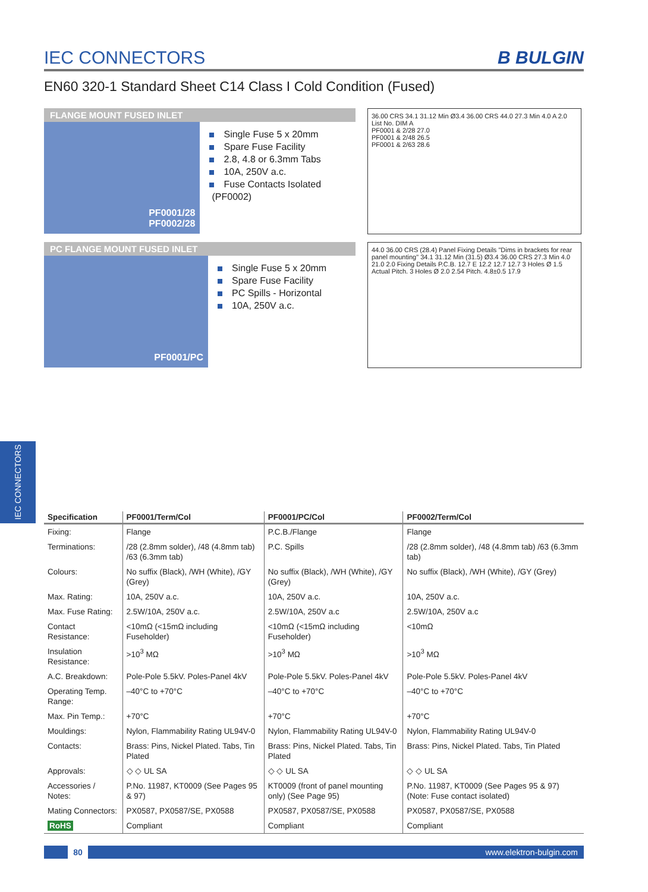IEC CONNECTORS
B BULGIN
EN60 320-1 Standard Sheet C14 Class I Cold Condition (Fused)
FLANGE MOUNT FUSED INLET
PF0001/28
PF0002/28
Single Fuse 5 x 20mm
Spare Fuse Facility
2.8, 4.8 or 6.3mm Tabs
10A, 250V a.c.
Fuse Contacts Isolated (PF0002)
36.00 CRS 34.1 31.12 Min Ø3.4 36.00 CRS 44.0 27.3 Min 4.0 A 2.0
List No. DIM A
PF0001 & 2/28 27.0
PF0001 & 2/48 26.5
PF0001 & 2/63 28.6
PC FLANGE MOUNT FUSED INLET
PF0001/PC
Single Fuse 5 x 20mm
Spare Fuse Facility
PC Spills - Horizontal
10A, 250V a.c.
44.0 36.00 CRS (28.4) Panel Fixing Details "Dims in brackets for rear panel mounting" 34.1 31.12 Min (31.5) Ø3.4 36.00 CRS 27.3 Min 4.0 21.0 2.0 Fixing Details P.C.B. 12.7 E 12.2 12.7 12.7 3 Holes Ø 1.5 Actual Pitch. 3 Holes Ø 2.0 2.54 Pitch. 4.8±0.5 17.9
IEC CONNECTORS
| Specification | PF0001/Term/Col | PF0001/PC/Col | PF0002/Term/Col |
| --- | --- | --- | --- |
| Fixing: | Flange | P.C.B./Flange | Flange |
| Terminations: | /28 (2.8mm solder), /48 (4.8mm tab) /63 (6.3mm tab) | P.C. Spills | /28 (2.8mm solder), /48 (4.8mm tab) /63 (6.3mm tab) |
| Colours: | No suffix (Black), /WH (White), /GY (Grey) | No suffix (Black), /WH (White), /GY (Grey) | No suffix (Black), /WH (White), /GY (Grey) |
| Max. Rating: | 10A, 250V a.c. | 10A, 250V a.c. | 10A, 250V a.c. |
| Max. Fuse Rating: | 2.5W/10A, 250V a.c. | 2.5W/10A, 250V a.c | 2.5W/10A, 250V a.c |
| Contact Resistance: | <10mΩ (<15mΩ including Fuseholder) | <10mΩ (<15mΩ including Fuseholder) | <10mΩ |
| Insulation Resistance: | >10<sup>3</sup> MΩ | >10<sup>3</sup> MΩ | >10<sup>3</sup> MΩ |
| A.C. Breakdown: | Pole-Pole 5.5kV. Poles-Panel 4kV | Pole-Pole 5.5kV. Poles-Panel 4kV | Pole-Pole 5.5kV. Poles-Panel 4kV |
| Operating Temp. Range: | –40°C to +70°C | –40°C to +70°C | –40°C to +70°C |
| Max. Pin Temp.: | +70°C | +70°C | +70°C |
| Mouldings: | Nylon, Flammability Rating UL94V-0 | Nylon, Flammability Rating UL94V-0 | Nylon, Flammability Rating UL94V-0 |
| Contacts: | Brass: Pins, Nickel Plated. Tabs, Tin Plated | Brass: Pins, Nickel Plated. Tabs, Tin Plated | Brass: Pins, Nickel Plated. Tabs, Tin Plated |
| Approvals: | ◇ ◇ UL SA | ◇ ◇ UL SA | ◇ ◇ UL SA |
| Accessories / Notes: | P.No. 11987, KT0009 (See Pages 95 & 97) | KT0009 (front of panel mounting only) (See Page 95) | P.No. 11987, KT0009 (See Pages 95 & 97) (Note: Fuse contact isolated) |
| Mating Connectors: | PX0587, PX0587/SE, PX0588 | PX0587, PX0587/SE, PX0588 | PX0587, PX0587/SE, PX0588 |
| RoHS | Compliant | Compliant | Compliant |
80 www.elektron-bulgin.com